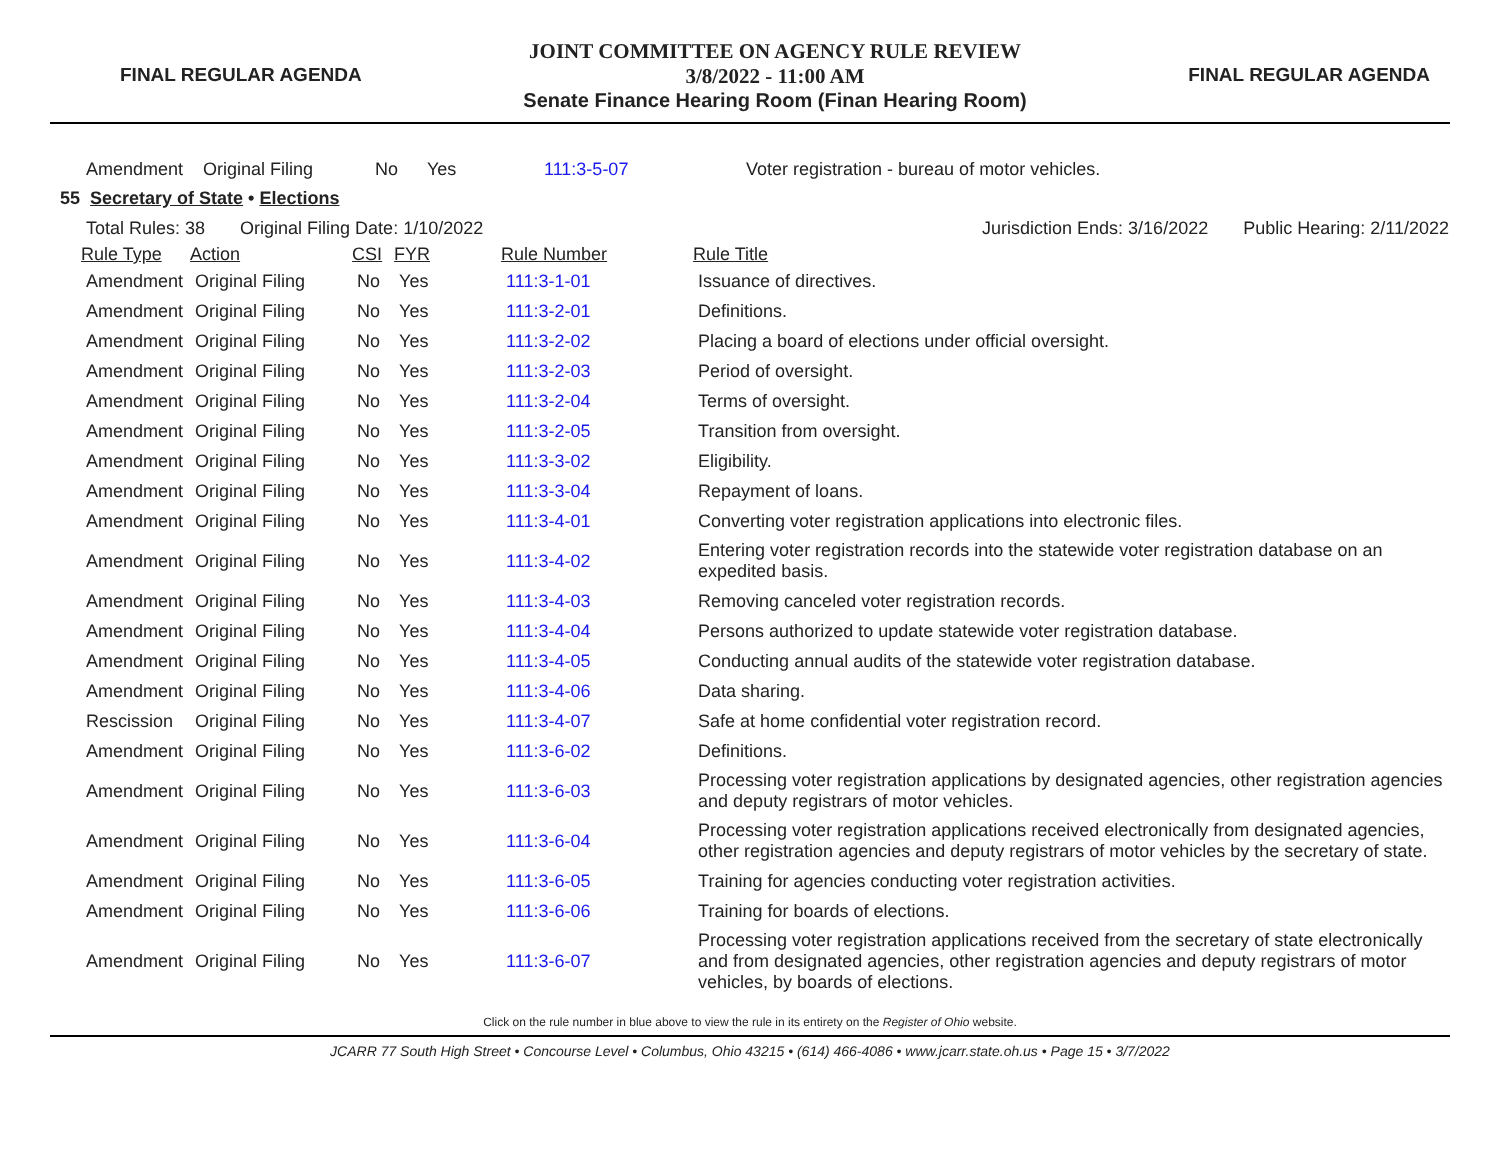FINAL REGULAR AGENDA
JOINT COMMITTEE ON AGENCY RULE REVIEW
3/8/2022 - 11:00 AM
Senate Finance Hearing Room (Finan Hearing Room)
FINAL REGULAR AGENDA
| Amendment | Original Filing | No | Yes | 111:3-5-07 | Voter registration - bureau of motor vehicles. |
55 Secretary of State • Elections
| Total Rules: 38 Original Filing Date: 1/10/2022 | | | | | Jurisdiction Ends: 3/16/2022 Public Hearing: 2/11/2022 |
| Rule Type | Action | CSI | FYR | Rule Number | Rule Title |
| Amendment | Original Filing | No | Yes | 111:3-1-01 | Issuance of directives. |
| Amendment | Original Filing | No | Yes | 111:3-2-01 | Definitions. |
| Amendment | Original Filing | No | Yes | 111:3-2-02 | Placing a board of elections under official oversight. |
| Amendment | Original Filing | No | Yes | 111:3-2-03 | Period of oversight. |
| Amendment | Original Filing | No | Yes | 111:3-2-04 | Terms of oversight. |
| Amendment | Original Filing | No | Yes | 111:3-2-05 | Transition from oversight. |
| Amendment | Original Filing | No | Yes | 111:3-3-02 | Eligibility. |
| Amendment | Original Filing | No | Yes | 111:3-3-04 | Repayment of loans. |
| Amendment | Original Filing | No | Yes | 111:3-4-01 | Converting voter registration applications into electronic files. |
| Amendment | Original Filing | No | Yes | 111:3-4-02 | Entering voter registration records into the statewide voter registration database on an expedited basis. |
| Amendment | Original Filing | No | Yes | 111:3-4-03 | Removing canceled voter registration records. |
| Amendment | Original Filing | No | Yes | 111:3-4-04 | Persons authorized to update statewide voter registration database. |
| Amendment | Original Filing | No | Yes | 111:3-4-05 | Conducting annual audits of the statewide voter registration database. |
| Amendment | Original Filing | No | Yes | 111:3-4-06 | Data sharing. |
| Rescission | Original Filing | No | Yes | 111:3-4-07 | Safe at home confidential voter registration record. |
| Amendment | Original Filing | No | Yes | 111:3-6-02 | Definitions. |
| Amendment | Original Filing | No | Yes | 111:3-6-03 | Processing voter registration applications by designated agencies, other registration agencies and deputy registrars of motor vehicles. |
| Amendment | Original Filing | No | Yes | 111:3-6-04 | Processing voter registration applications received electronically from designated agencies, other registration agencies and deputy registrars of motor vehicles by the secretary of state. |
| Amendment | Original Filing | No | Yes | 111:3-6-05 | Training for agencies conducting voter registration activities. |
| Amendment | Original Filing | No | Yes | 111:3-6-06 | Training for boards of elections. |
| Amendment | Original Filing | No | Yes | 111:3-6-07 | Processing voter registration applications received from the secretary of state electronically and from designated agencies, other registration agencies and deputy registrars of motor vehicles, by boards of elections. |
Click on the rule number in blue above to view the rule in its entirety on the Register of Ohio website.
JCARR 77 South High Street • Concourse Level • Columbus, Ohio 43215 • (614) 466-4086 • www.jcarr.state.oh.us • Page 15 • 3/7/2022